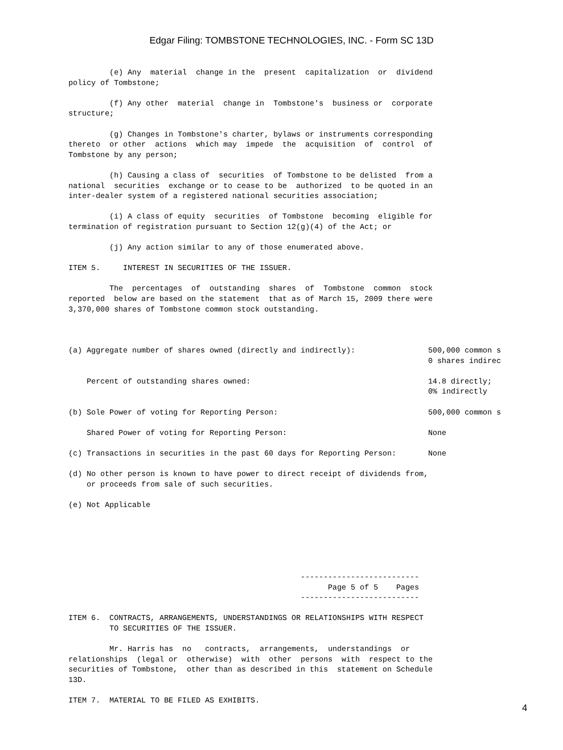Edgar Filing: TOMBSTONE TECHNOLOGIES, INC. - Form SC 13D
         (e) Any  material  change in the  present  capitalization  or  dividend
policy of Tombstone;

         (f) Any other  material  change in  Tombstone's  business or  corporate
structure;

         (g) Changes in Tombstone's charter, bylaws or instruments corresponding
thereto  or other  actions  which may  impede  the  acquisition  of  control  of
Tombstone by any person;

         (h) Causing a class of  securities  of Tombstone to be delisted  from a
national  securities  exchange or to cease to be  authorized  to be quoted in an
inter-dealer system of a registered national securities association;

         (i) A class of equity  securities  of Tombstone  becoming  eligible for
termination of registration pursuant to Section 12(g)(4) of the Act; or

         (j) Any action similar to any of those enumerated above.

ITEM 5.     INTEREST IN SECURITIES OF THE ISSUER.

         The  percentages  of  outstanding  shares  of  Tombstone  common  stock
reported  below are based on the statement  that as of March 15, 2009 there were
3,370,000 shares of Tombstone common stock outstanding.



(a) Aggregate number of shares owned (directly and indirectly):                500,000 common s
                                                                               0 shares indirec

    Percent of outstanding shares owned:                                       14.8 directly;
                                                                               0% indirectly

(b) Sole Power of voting for Reporting Person:                                 500,000 common s

    Shared Power of voting for Reporting Person:                               None

(c) Transactions in securities in the past 60 days for Reporting Person:       None

(d) No other person is known to have power to direct receipt of dividends from,
    or proceeds from sale of such securities.

(e) Not Applicable






                                                   --------------------------
                                                         Page 5 of 5    Pages
                                                   --------------------------

ITEM 6.  CONTRACTS, ARRANGEMENTS, UNDERSTANDINGS OR RELATIONSHIPS WITH RESPECT
         TO SECURITIES OF THE ISSUER.

         Mr. Harris has  no   contracts,  arrangements,  understandings  or
relationships  (legal or  otherwise)  with  other  persons  with  respect to the
securities of Tombstone,  other than as described in this  statement on Schedule
13D.

ITEM 7.  MATERIAL TO BE FILED AS EXHIBITS.
4